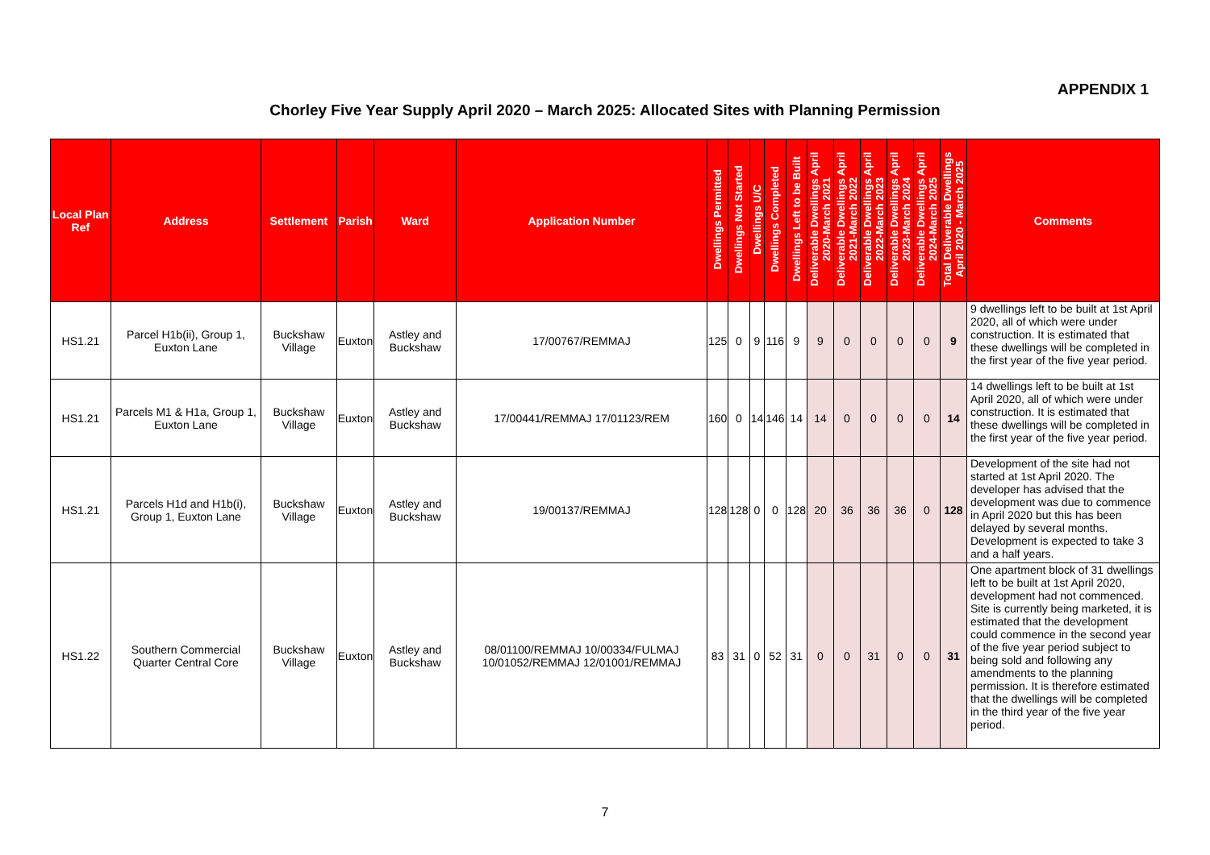APPENDIX 1
Chorley Five Year Supply April 2020 – March 2025: Allocated Sites with Planning Permission
| Local Plan Ref | Address | Settlement | Parish | Ward | Application Number | Dwellings Permitted | Dwellings Not Started | Dwellings U/C | Dwellings Completed | Dwellings Left to be Built | Deliverable Dwellings April 2020-March 2021 | Deliverable Dwellings April 2021-March 2022 | Deliverable Dwellings April 2022-March 2023 | Deliverable Dwellings April 2023-March 2024 | Deliverable Dwellings April 2024-March 2025 | Total Deliverable Dwellings April 2020 - March 2025 | Comments |
| --- | --- | --- | --- | --- | --- | --- | --- | --- | --- | --- | --- | --- | --- | --- | --- | --- | --- |
| HS1.21 | Parcel H1b(ii), Group 1, Euxton Lane | Buckshaw Village | Euxton | Astley and Buckshaw | 17/00767/REMMAJ | 125 | 0 | 9 | 116 | 9 | 9 | 0 | 0 | 0 | 0 | 9 | 9 dwellings left to be built at 1st April 2020, all of which were under construction. It is estimated that these dwellings will be completed in the first year of the five year period. |
| HS1.21 | Parcels M1 & H1a, Group 1, Euxton Lane | Buckshaw Village | Euxton | Astley and Buckshaw | 17/00441/REMMAJ 17/01123/REM | 160 | 0 | 14 | 146 | 14 | 14 | 0 | 0 | 0 | 0 | 14 | 14 dwellings left to be built at 1st April 2020, all of which were under construction. It is estimated that these dwellings will be completed in the first year of the five year period. |
| HS1.21 | Parcels H1d and H1b(i), Group 1, Euxton Lane | Buckshaw Village | Euxton | Astley and Buckshaw | 19/00137/REMMAJ | 128 | 128 | 0 | 0 | 128 | 20 | 36 | 36 | 36 | 0 | 128 | Development of the site had not started at 1st April 2020. The developer has advised that the development was due to commence in April 2020 but this has been delayed by several months. Development is expected to take 3 and a half years. |
| HS1.22 | Southern Commercial Quarter Central Core | Buckshaw Village | Euxton | Astley and Buckshaw | 08/01100/REMMAJ 10/00334/FULMAJ 10/01052/REMMAJ 12/01001/REMMAJ | 83 | 31 | 0 | 52 | 31 | 0 | 0 | 31 | 0 | 0 | 31 | One apartment block of 31 dwellings left to be built at 1st April 2020, development had not commenced. Site is currently being marketed, it is estimated that the development could commence in the second year of the five year period subject to being sold and following any amendments to the planning permission. It is therefore estimated that the dwellings will be completed in the third year of the five year period. |
7